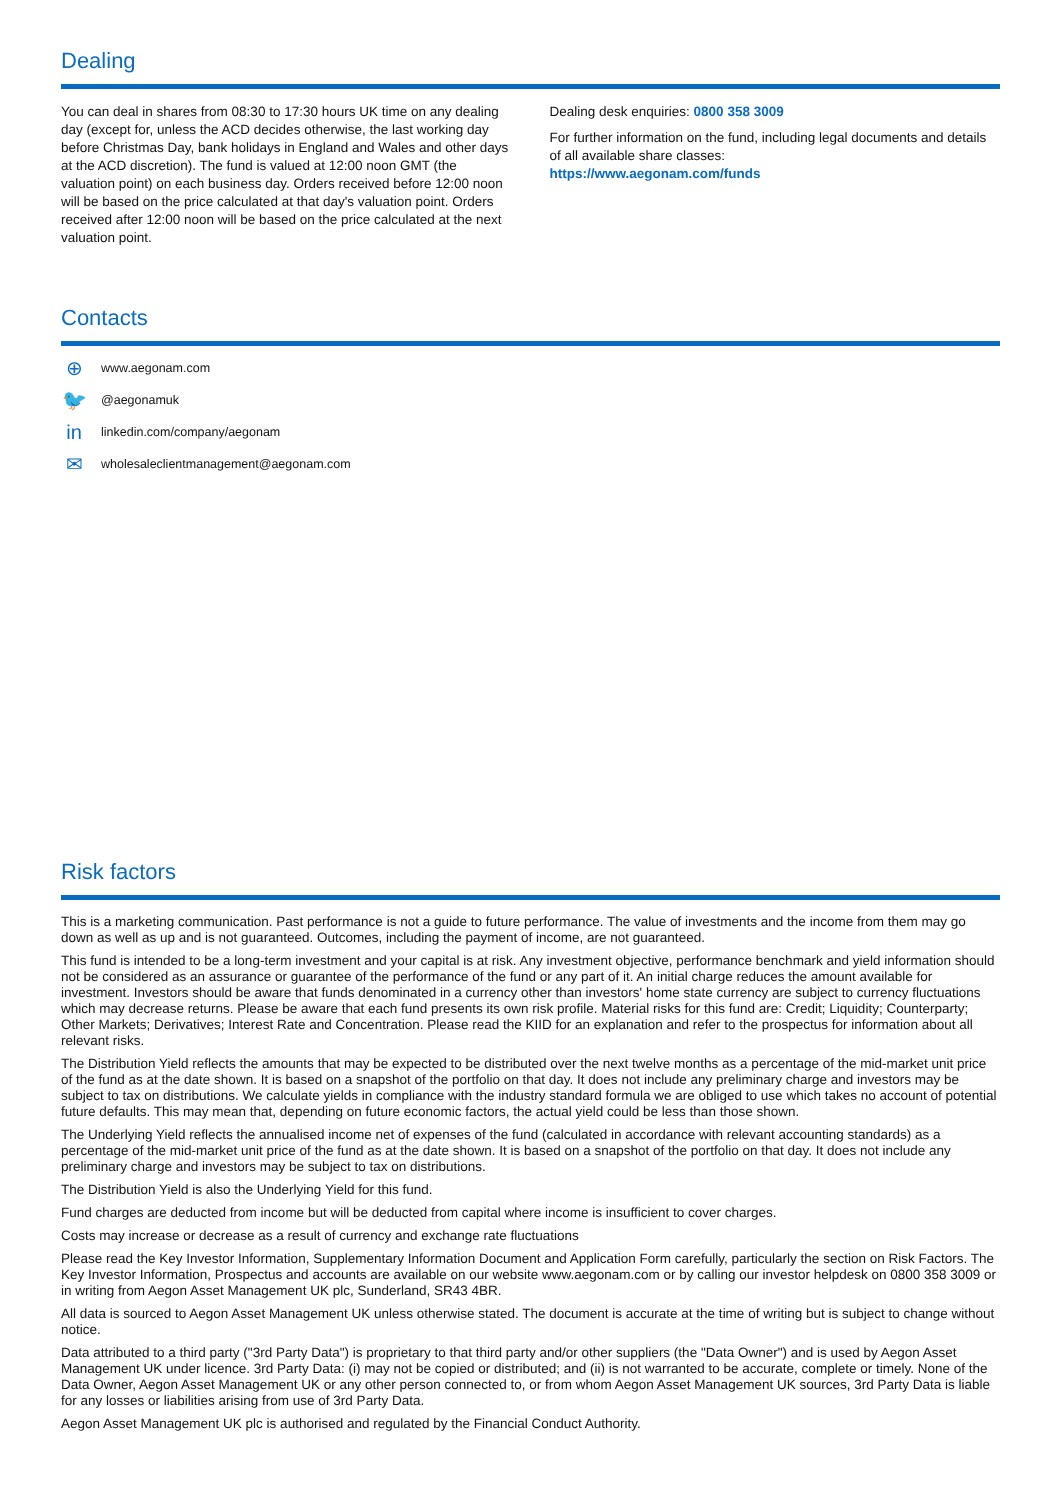Dealing
You can deal in shares from 08:30 to 17:30 hours UK time on any dealing day (except for, unless the ACD decides otherwise, the last working day before Christmas Day, bank holidays in England and Wales and other days at the ACD discretion). The fund is valued at 12:00 noon GMT (the valuation point) on each business day. Orders received before 12:00 noon will be based on the price calculated at that day's valuation point. Orders received after 12:00 noon will be based on the price calculated at the next valuation point.
Dealing desk enquiries: 0800 358 3009
For further information on the fund, including legal documents and details of all available share classes:
https://www.aegonam.com/funds
Contacts
⊕ www.aegonam.com
🐦 @aegonamuk
in linkedin.com/company/aegonam
✉ wholesaleclientmanagement@aegonam.com
Risk factors
This is a marketing communication. Past performance is not a guide to future performance. The value of investments and the income from them may go down as well as up and is not guaranteed. Outcomes, including the payment of income, are not guaranteed.
This fund is intended to be a long-term investment and your capital is at risk. Any investment objective, performance benchmark and yield information should not be considered as an assurance or guarantee of the performance of the fund or any part of it. An initial charge reduces the amount available for investment. Investors should be aware that funds denominated in a currency other than investors' home state currency are subject to currency fluctuations which may decrease returns. Please be aware that each fund presents its own risk profile. Material risks for this fund are: Credit; Liquidity; Counterparty; Other Markets; Derivatives; Interest Rate and Concentration. Please read the KIID for an explanation and refer to the prospectus for information about all relevant risks.
The Distribution Yield reflects the amounts that may be expected to be distributed over the next twelve months as a percentage of the mid-market unit price of the fund as at the date shown. It is based on a snapshot of the portfolio on that day. It does not include any preliminary charge and investors may be subject to tax on distributions. We calculate yields in compliance with the industry standard formula we are obliged to use which takes no account of potential future defaults. This may mean that, depending on future economic factors, the actual yield could be less than those shown.
The Underlying Yield reflects the annualised income net of expenses of the fund (calculated in accordance with relevant accounting standards) as a percentage of the mid-market unit price of the fund as at the date shown. It is based on a snapshot of the portfolio on that day. It does not include any preliminary charge and investors may be subject to tax on distributions.
The Distribution Yield is also the Underlying Yield for this fund.
Fund charges are deducted from income but will be deducted from capital where income is insufficient to cover charges.
Costs may increase or decrease as a result of currency and exchange rate fluctuations
Please read the Key Investor Information, Supplementary Information Document and Application Form carefully, particularly the section on Risk Factors. The Key Investor Information, Prospectus and accounts are available on our website www.aegonam.com or by calling our investor helpdesk on 0800 358 3009 or in writing from Aegon Asset Management UK plc, Sunderland, SR43 4BR.
All data is sourced to Aegon Asset Management UK unless otherwise stated. The document is accurate at the time of writing but is subject to change without notice.
Data attributed to a third party ("3rd Party Data") is proprietary to that third party and/or other suppliers (the "Data Owner") and is used by Aegon Asset Management UK under licence. 3rd Party Data: (i) may not be copied or distributed; and (ii) is not warranted to be accurate, complete or timely. None of the Data Owner, Aegon Asset Management UK or any other person connected to, or from whom Aegon Asset Management UK sources, 3rd Party Data is liable for any losses or liabilities arising from use of 3rd Party Data.
Aegon Asset Management UK plc is authorised and regulated by the Financial Conduct Authority.